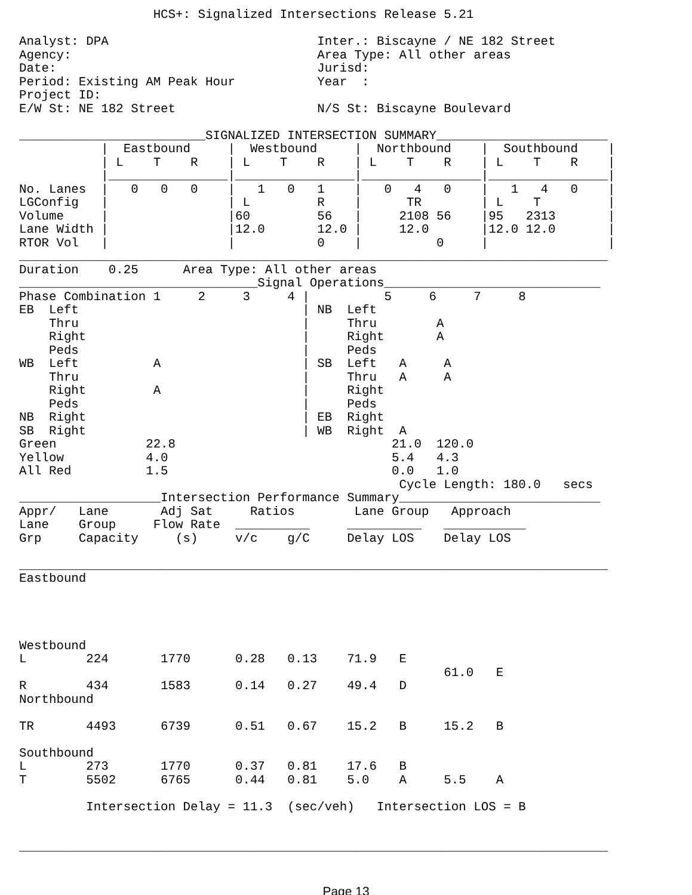HCS+: Signalized Intersections Release 5.21

Analyst: DPA                            Inter.: Biscayne / NE 182 Street
Agency:                                 Area Type: All other areas
Date:                                   Jurisd:
Period: Existing AM Peak Hour           Year  :
Project ID:
E/W St: NE 182 Street                   N/S St: Biscayne Boulevard

_________________________SIGNALIZED INTERSECTION SUMMARY_______________________
           |  Eastbound     |  Westbound     |  Northbound    |  Southbound    |
           | L    T    R    | L    T    R    | L    T    R    | L    T    R    |
           |________________|________________|________________|________________|
No. Lanes  |   0   0   0    |   1   0   1    |   0   4   0    |   1   4   0    |
LGConfig   |                | L         R    |      TR        | L    T         |
Volume     |                |60         56   |     2108 56    |95   2313       |
Lane Width |                |12.0       12.0 |     12.0       |12.0 12.0       |
RTOR Vol   |                |           0    |          0     |                |
_______________________________________________________________________________
Duration    0.25      Area Type: All other areas
________________________________Signal Operations_____________________________
Phase Combination 1     2     3     4 |          5     6     7     8
EB  Left                              | NB  Left
    Thru                              |     Thru        A
    Right                             |     Right       A
    Peds                              |     Peds
WB  Left          A                   | SB  Left   A     A
    Thru                              |     Thru   A     A
    Right         A                   |     Right
    Peds                              |     Peds
NB  Right                             | EB  Right
SB  Right                             | WB  Right  A
Green            22.8                             21.0  120.0
Yellow           4.0                              5.4   4.3
All Red          1.5                              0.0   1.0
                                                   Cycle Length: 180.0   secs
___________________Intersection Performance Summary___________________________
Appr/   Lane       Adj Sat     Ratios        Lane Group   Approach
Lane    Group     Flow Rate  __________     __________   ___________
Grp     Capacity     (s)     v/c    g/C     Delay LOS    Delay LOS

_______________________________________________________________________________
Eastbound




Westbound
L        224       1770      0.28   0.13    71.9   E
                                                         61.0   E
R        434       1583      0.14   0.27    49.4   D
Northbound

TR       4493      6739      0.51   0.67    15.2   B     15.2   B

Southbound
L        273       1770      0.37   0.81    17.6   B
T        5502      6765      0.44   0.81    5.0    A     5.5    A

         Intersection Delay = 11.3  (sec/veh)   Intersection LOS = B


_______________________________________________________________________________
Page 13